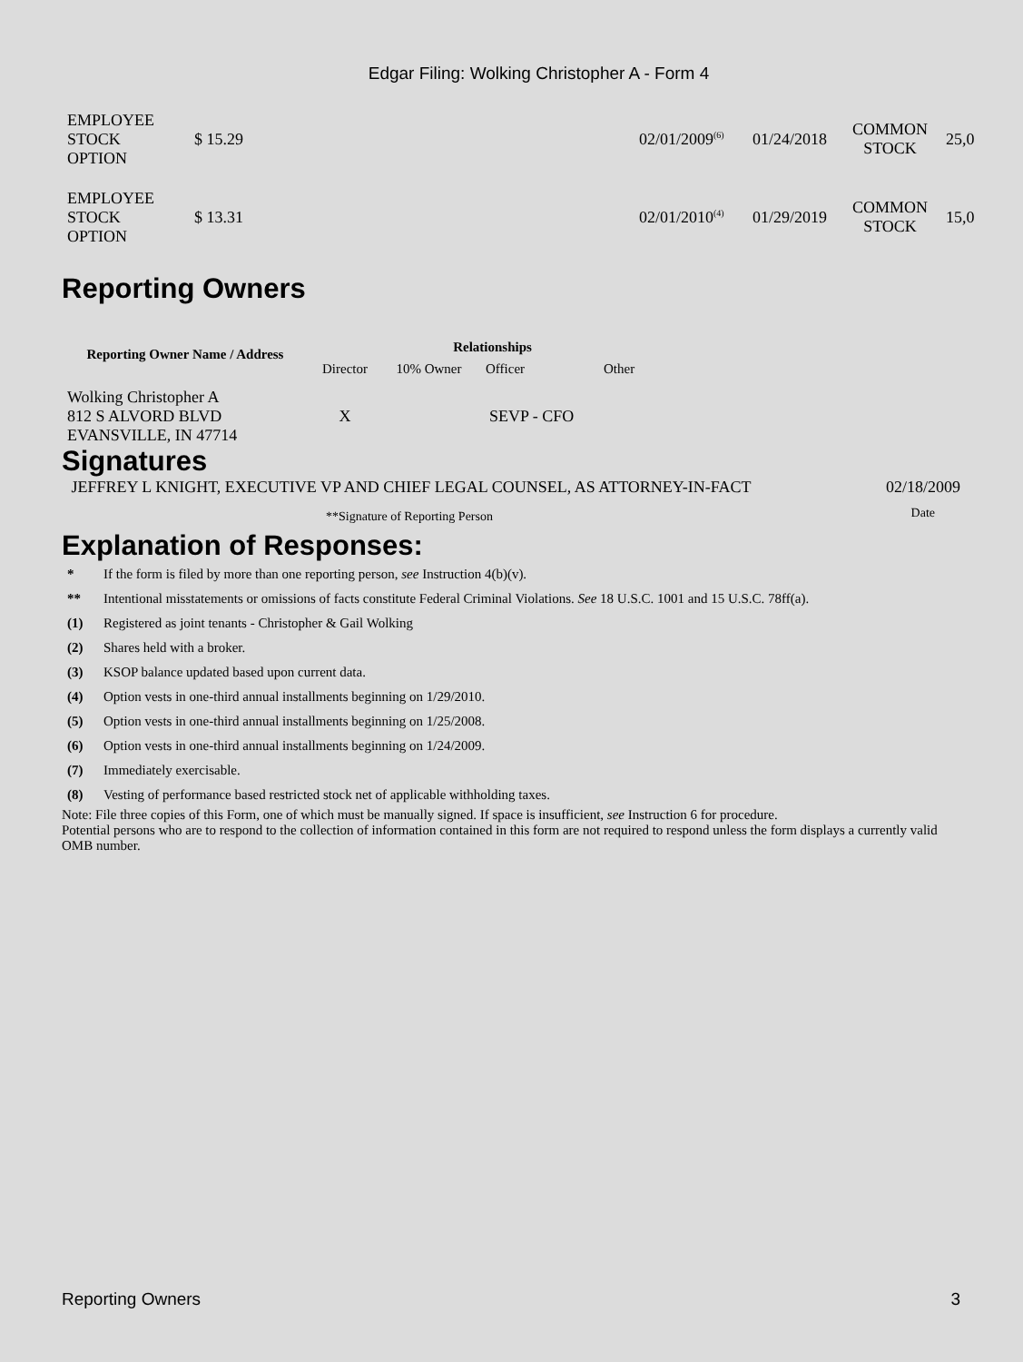Edgar Filing: Wolking Christopher A - Form 4
| EMPLOYEE STOCK OPTION | $ 15.29 | 02/01/2009<sup>(6)</sup> | 01/24/2018 | COMMON STOCK | 25,0 |
| EMPLOYEE STOCK OPTION | $ 13.31 | 02/01/2010<sup>(4)</sup> | 01/29/2019 | COMMON STOCK | 15,0 |
Reporting Owners
| Reporting Owner Name / Address | Relationships | | | |
| --- | --- | --- | --- | --- |
| | Director | 10% Owner | Officer | Other |
| Wolking Christopher A 812 S ALVORD BLVD EVANSVILLE, IN 47714 | X | | SEVP - CFO | |
Signatures
| JEFFREY L KNIGHT, EXECUTIVE VP AND CHIEF LEGAL COUNSEL, AS ATTORNEY-IN-FACT | 02/18/2009 |
| **Signature of Reporting Person | Date |
Explanation of Responses:
| * | If the form is filed by more than one reporting person, see Instruction 4(b)(v). |
| ** | Intentional misstatements or omissions of facts constitute Federal Criminal Violations. See 18 U.S.C. 1001 and 15 U.S.C. 78ff(a). |
| (1) | Registered as joint tenants - Christopher & Gail Wolking |
| (2) | Shares held with a broker. |
| (3) | KSOP balance updated based upon current data. |
| (4) | Option vests in one-third annual installments beginning on 1/29/2010. |
| (5) | Option vests in one-third annual installments beginning on 1/25/2008. |
| (6) | Option vests in one-third annual installments beginning on 1/24/2009. |
| (7) | Immediately exercisable. |
| (8) | Vesting of performance based restricted stock net of applicable withholding taxes. |
Note: File three copies of this Form, one of which must be manually signed. If space is insufficient, see Instruction 6 for procedure.
Potential persons who are to respond to the collection of information contained in this form are not required to respond unless the form displays a currently valid OMB number.
Reporting Owners 3